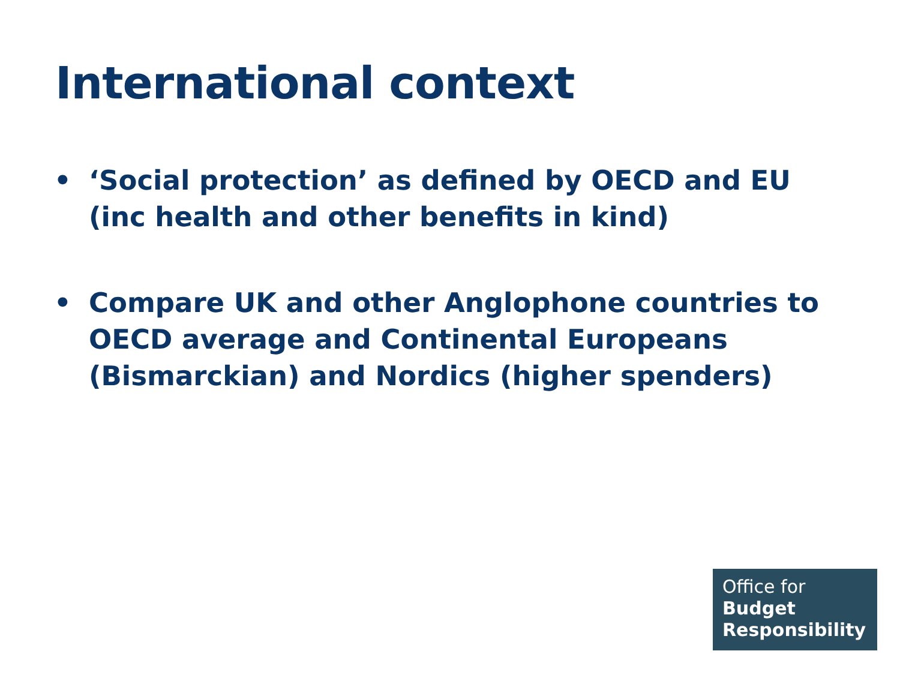International context
• ‘Social protection’ as defined by OECD and EU (inc health and other benefits in kind)
• Compare UK and other Anglophone countries to OECD average and Continental Europeans (Bismarckian) and Nordics (higher spenders)
Office for
Budget
Responsibility